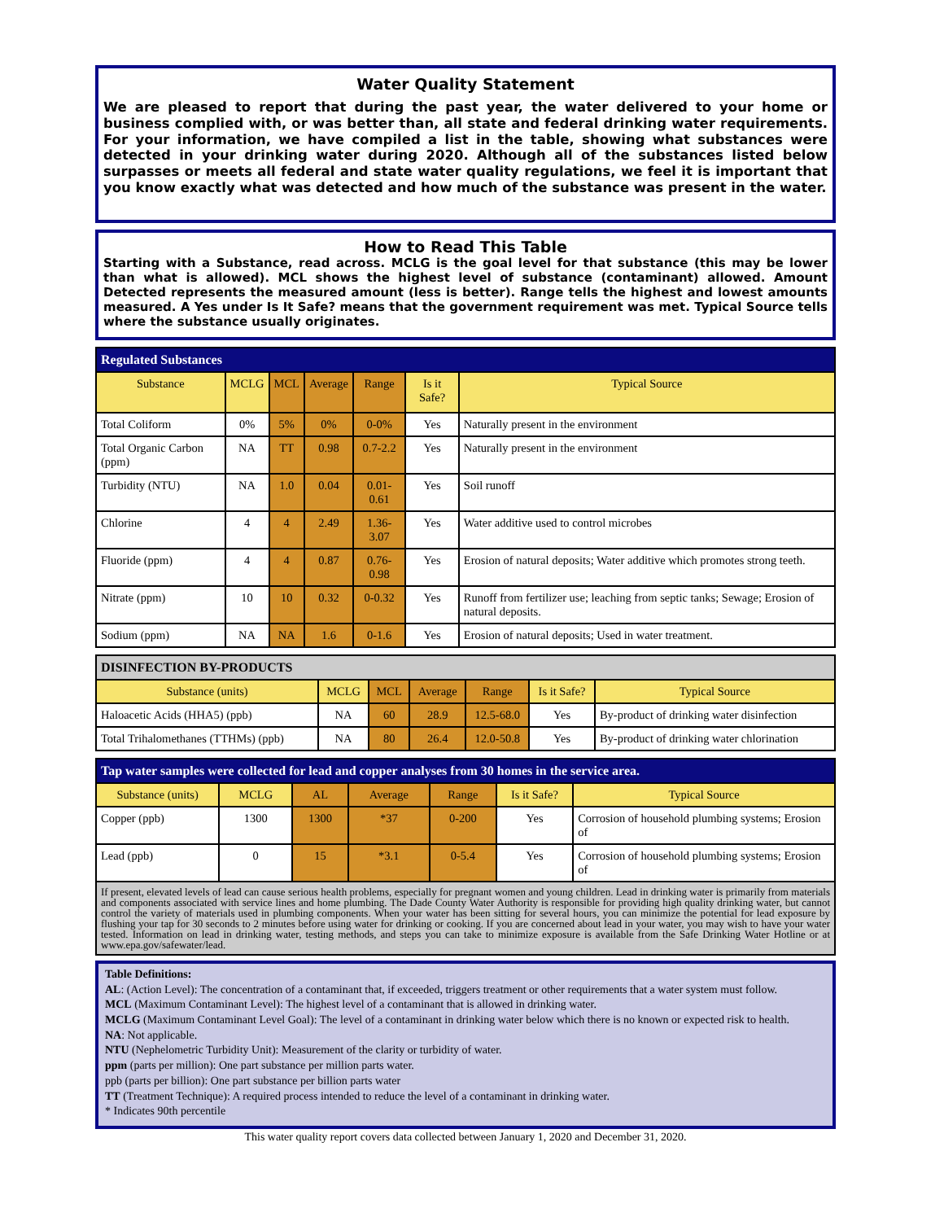Water Quality Statement
We are pleased to report that during the past year, the water delivered to your home or business complied with, or was better than, all state and federal drinking water requirements. For your information, we have compiled a list in the table, showing what substances were detected in your drinking water during 2020. Although all of the substances listed below surpasses or meets all federal and state water quality regulations, we feel it is important that you know exactly what was detected and how much of the substance was present in the water.
How to Read This Table
Starting with a Substance, read across. MCLG is the goal level for that substance (this may be lower than what is allowed). MCL shows the highest level of substance (contaminant) allowed. Amount Detected represents the measured amount (less is better). Range tells the highest and lowest amounts measured. A Yes under Is It Safe? means that the government requirement was met. Typical Source tells where the substance usually originates.
| Regulated Substances | | | | | | |
| --- | --- | --- | --- | --- | --- | --- |
| Substance | MCLG | MCL | Average | Range | Is it Safe? | Typical Source |
| Total Coliform | 0% | 5% | 0% | 0-0% | Yes | Naturally present in the environment |
| Total Organic Carbon (ppm) | NA | TT | 0.98 | 0.7-2.2 | Yes | Naturally present in the environment |
| Turbidity (NTU) | NA | 1.0 | 0.04 | 0.01-0.61 | Yes | Soil runoff |
| Chlorine | 4 | 4 | 2.49 | 1.36-3.07 | Yes | Water additive used to control microbes |
| Fluoride (ppm) | 4 | 4 | 0.87 | 0.76-0.98 | Yes | Erosion of natural deposits; Water additive which promotes strong teeth. |
| Nitrate (ppm) | 10 | 10 | 0.32 | 0-0.32 | Yes | Runoff from fertilizer use; leaching from septic tanks; Sewage; Erosion of natural deposits. |
| Sodium (ppm) | NA | NA | 1.6 | 0-1.6 | Yes | Erosion of natural deposits; Used in water treatment. |
| DISINFECTION BY-PRODUCTS | | | | | | |
| --- | --- | --- | --- | --- | --- | --- |
| Substance (units) | MCLG | MCL | Average | Range | Is it Safe? | Typical Source |
| Haloacetic Acids (HHA5) (ppb) | NA | 60 | 28.9 | 12.5-68.0 | Yes | By-product of drinking water disinfection |
| Total Trihalomethanes (TTHMs) (ppb) | NA | 80 | 26.4 | 12.0-50.8 | Yes | By-product of drinking water chlorination |
| Tap water samples were collected for lead and copper analyses from 30 homes in the service area. | | | | | | |
| --- | --- | --- | --- | --- | --- | --- |
| Substance (units) | MCLG | AL | Average | Range | Is it Safe? | Typical Source |
| Copper (ppb) | 1300 | 1300 | *37 | 0-200 | Yes | Corrosion of household plumbing systems; Erosion of |
| Lead (ppb) | 0 | 15 | *3.1 | 0-5.4 | Yes | Corrosion of household plumbing systems; Erosion of |
| If present, elevated levels of lead can cause serious health problems, especially for pregnant women and young children. Lead in drinking water is primarily from materials and components associated with service lines and home plumbing. The Dade County Water Authority is responsible for providing high quality drinking water, but cannot control the variety of materials used in plumbing components. When your water has been sitting for several hours, you can minimize the potential for lead exposure by flushing your tap for 30 seconds to 2 minutes before using water for drinking or cooking. If you are concerned about lead in your water, you may wish to have your water tested. Information on lead in drinking water, testing methods, and steps you can take to minimize exposure is available from the Safe Drinking Water Hotline or at www.epa.gov/safewater/lead. | | | | | | |
Table Definitions:
AL: (Action Level): The concentration of a contaminant that, if exceeded, triggers treatment or other requirements that a water system must follow.
MCL (Maximum Contaminant Level): The highest level of a contaminant that is allowed in drinking water.
MCLG (Maximum Contaminant Level Goal): The level of a contaminant in drinking water below which there is no known or expected risk to health.
NA: Not applicable.
NTU (Nephelometric Turbidity Unit): Measurement of the clarity or turbidity of water.
ppm (parts per million): One part substance per million parts water.
ppb (parts per billion): One part substance per billion parts water
TT (Treatment Technique): A required process intended to reduce the level of a contaminant in drinking water.
* Indicates 90th percentile
This water quality report covers data collected between January 1, 2020 and December 31, 2020.